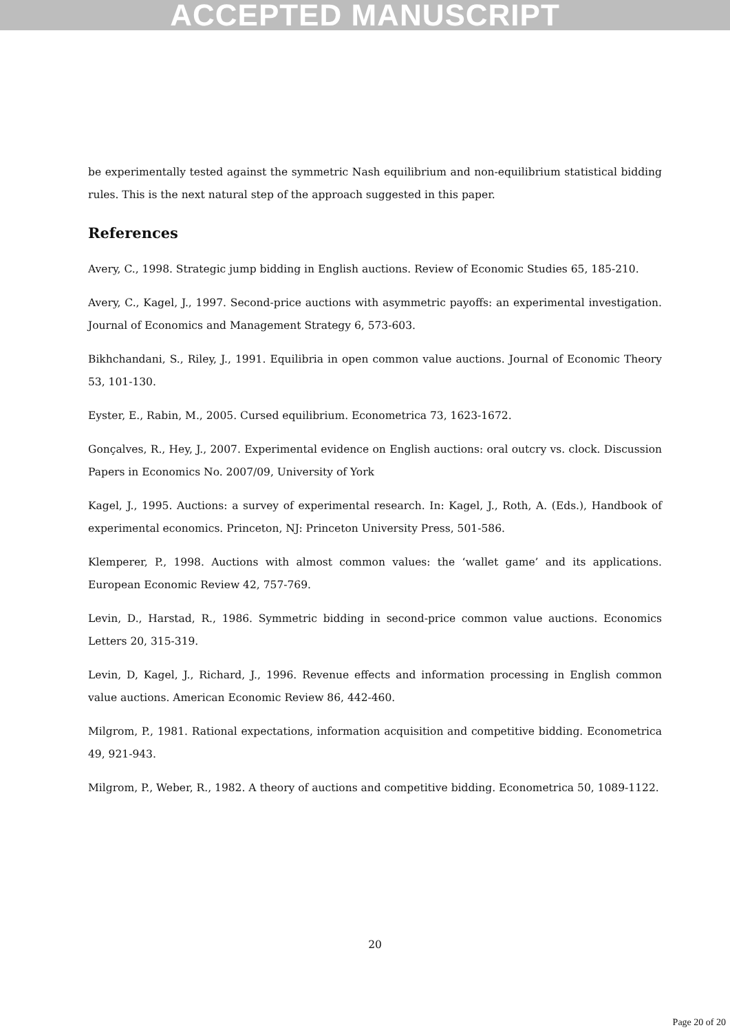ACCEPTED MANUSCRIPT
be experimentally tested against the symmetric Nash equilibrium and non-equilibrium statistical bidding rules. This is the next natural step of the approach suggested in this paper.
References
Avery, C., 1998. Strategic jump bidding in English auctions. Review of Economic Studies 65, 185-210.
Avery, C., Kagel, J., 1997. Second-price auctions with asymmetric payoffs: an experimental investigation. Journal of Economics and Management Strategy 6, 573-603.
Bikhchandani, S., Riley, J., 1991. Equilibria in open common value auctions. Journal of Economic Theory 53, 101-130.
Eyster, E., Rabin, M., 2005. Cursed equilibrium. Econometrica 73, 1623-1672.
Gonçalves, R., Hey, J., 2007. Experimental evidence on English auctions: oral outcry vs. clock. Discussion Papers in Economics No. 2007/09, University of York
Kagel, J., 1995. Auctions: a survey of experimental research. In: Kagel, J., Roth, A. (Eds.), Handbook of experimental economics. Princeton, NJ: Princeton University Press, 501-586.
Klemperer, P., 1998. Auctions with almost common values: the ‘wallet game’ and its applications. European Economic Review 42, 757-769.
Levin, D., Harstad, R., 1986. Symmetric bidding in second-price common value auctions. Economics Letters 20, 315-319.
Levin, D, Kagel, J., Richard, J., 1996. Revenue effects and information processing in English common value auctions. American Economic Review 86, 442-460.
Milgrom, P., 1981. Rational expectations, information acquisition and competitive bidding. Econometrica 49, 921-943.
Milgrom, P., Weber, R., 1982. A theory of auctions and competitive bidding. Econometrica 50, 1089-1122.
20
Page 20 of 20